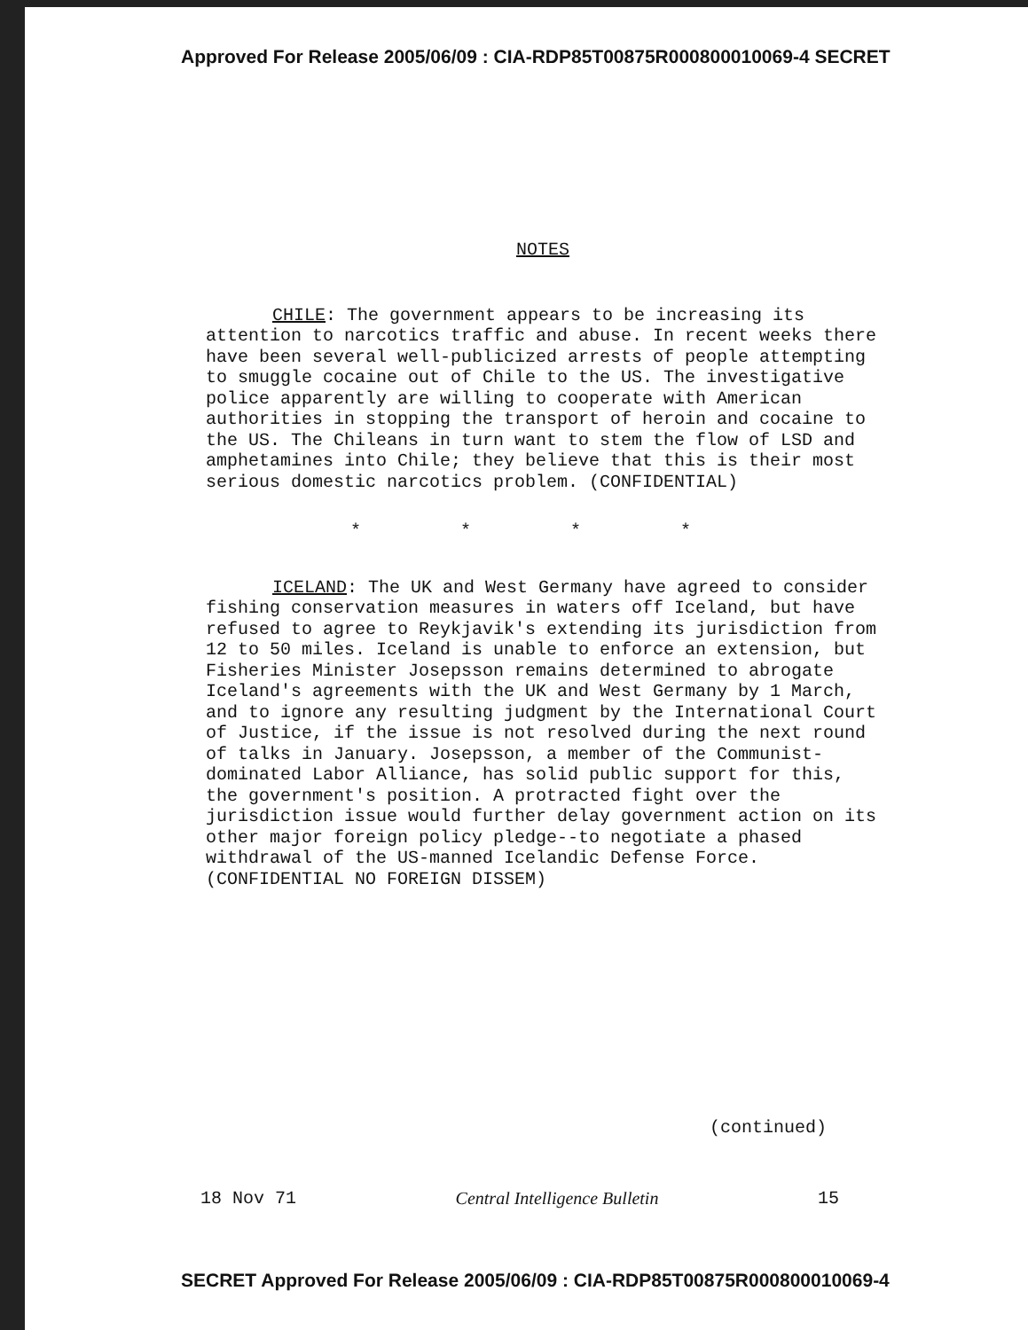Approved For Release 2005/06/09 : CIA-RDP85T00875R000800010069-4 SECRET
NOTES
CHILE: The government appears to be increasing its attention to narcotics traffic and abuse. In recent weeks there have been several well-publicized arrests of people attempting to smuggle cocaine out of Chile to the US. The investigative police apparently are willing to cooperate with American authorities in stopping the transport of heroin and cocaine to the US. The Chileans in turn want to stem the flow of LSD and amphetamines into Chile; they believe that this is their most serious domestic narcotics problem. (CONFIDENTIAL)
* * * *
ICELAND: The UK and West Germany have agreed to consider fishing conservation measures in waters off Iceland, but have refused to agree to Reykjavik's extending its jurisdiction from 12 to 50 miles. Iceland is unable to enforce an extension, but Fisheries Minister Josepsson remains determined to abrogate Iceland's agreements with the UK and West Germany by 1 March, and to ignore any resulting judgment by the International Court of Justice, if the issue is not resolved during the next round of talks in January. Josepsson, a member of the Communist-dominated Labor Alliance, has solid public support for this, the government's position. A protracted fight over the jurisdiction issue would further delay government action on its other major foreign policy pledge--to negotiate a phased withdrawal of the US-manned Icelandic Defense Force. (CONFIDENTIAL NO FOREIGN DISSEM)
(continued)
18 Nov 71 Central Intelligence Bulletin 15
SECRET Approved For Release 2005/06/09 : CIA-RDP85T00875R000800010069-4